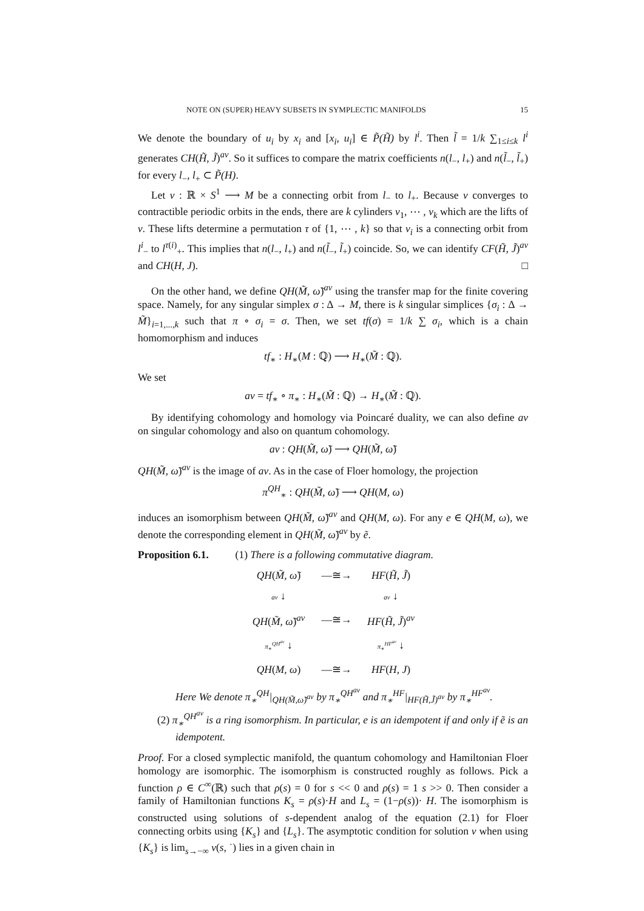NOTE ON (SUPER) HEAVY SUBSETS IN SYMPLECTIC MANIFOLDS 15
We denote the boundary of u<sub>i</sub> by x<sub>i</sub> and [x<sub>i</sub>, u<sub>i</sub>] ∈ P̃(H̃) by l<sup>i</sup>. Then l̃ = 1/k ∑<sub>1≤i≤k</sub> l<sup>i</sup> generates CH(H̃, J̃)<sup>av</sup>. So it suffices to compare the matrix coefficients n(l<sub>−</sub>, l<sub>+</sub>) and n(l̃<sub>−</sub>, l̃<sub>+</sub>) for every l<sub>−</sub>, l<sub>+</sub> ⊂ P̃(H).
Let v : ℝ × S<sup>1</sup> ⟶ M be a connecting orbit from l<sub>−</sub> to l<sub>+</sub>. Because v converges to contractible periodic orbits in the ends, there are k cylinders v<sub>1</sub>, ⋯ , v<sub>k</sub> which are the lifts of v. These lifts determine a permutation τ of {1, ⋯ , k} so that v<sub>i</sub> is a connecting orbit from l<sup>i</sup><sub>−</sub> to l<sup>τ(i)</sup><sub>+</sub>. This implies that n(l<sub>−</sub>, l<sub>+</sub>) and n(l̃<sub>−</sub>, l̃<sub>+</sub>) coincide. So, we can identify CF(H̃, J̃)<sup>av</sup> and CH(H, J). □
On the other hand, we define QH(M̃, ω̃)<sup>av</sup> using the transfer map for the finite covering space. Namely, for any singular simplex σ : Δ → M, there is k singular simplices {σ<sub>i</sub> : Δ → M̃}<sub>i=1,...,k</sub> such that π ∘ σ<sub>i</sub> = σ. Then, we set tf(σ) = 1/k ∑ σ<sub>i</sub>, which is a chain homomorphism and induces
tf<sub>∗</sub> : H<sub>∗</sub>(M : ℚ) ⟶ H<sub>∗</sub>(M̃ : ℚ).
We set
av = tf<sub>∗</sub> ∘ π<sub>∗</sub> : H<sub>∗</sub>(M̃ : ℚ) → H<sub>∗</sub>(M̃ : ℚ).
By identifying cohomology and homology via Poincaré duality, we can also define av on singular cohomology and also on quantum cohomology.
av : QH(M̃, ω̃) ⟶ QH(M̃, ω̃)
QH(M̃, ω̃)<sup>av</sup> is the image of av. As in the case of Floer homology, the projection
π<sup>QH</sup><sub>∗</sub> : QH(M̃, ω̃) ⟶ QH(M, ω)
induces an isomorphism between QH(M̃, ω̃)<sup>av</sup> and QH(M, ω). For any e ∈ QH(M, ω), we denote the corresponding element in QH(M̃, ω̃)<sup>av</sup> by ẽ.
Proposition 6.1. (1) There is a following commutative diagram.
| QH ( M̃, ω̃ ) | —≅→ | HF ( H̃, J̃ ) |
| av ↓ | | av ↓ |
| QH ( M̃, ω̃ )<sup>av</sup> | —≅→ | HF ( H̃, J̃ )<sup>av</sup> |
| π<sub>∗</sub><sup>QH<sup>av</sup></sup> ↓ | | π<sub>∗</sub><sup>HF<sup>av</sup></sup> ↓ |
| QH ( M, ω ) | —≅→ | HF ( H, J ) |
Here We denote π<sub>∗</sub><sup>QH</sup>|<sub>QH(M̃,ω̃)<sup>av</sup></sub> by π<sub>∗</sub><sup>QH<sup>av</sup></sup> and π<sub>∗</sub><sup>HF</sup>|<sub>HF(H̃,J̃)<sup>av</sup></sub> by π<sub>∗</sub><sup>HF<sup>av</sup></sup>.
(2) π<sub>∗</sub><sup>QH<sup>av</sup></sup> is a ring isomorphism. In particular, e is an idempotent if and only if ẽ is an idempotent.
Proof. For a closed symplectic manifold, the quantum cohomology and Hamiltonian Floer homology are isomorphic. The isomorphism is constructed roughly as follows. Pick a function ρ ∈ C<sup>∞</sup>(ℝ) such that ρ(s) = 0 for s << 0 and ρ(s) = 1 s >> 0. Then consider a family of Hamiltonian functions K<sub>s</sub> = ρ(s)·H and L<sub>s</sub> = (1−ρ(s))· H. The isomorphism is constructed using solutions of s-dependent analog of the equation (2.1) for Floer connecting orbits using {K<sub>s</sub>} and {L<sub>s</sub>}. The asymptotic condition for solution v when using {K<sub>s</sub>} is lim<sub>s→−∞</sub> v(s, ˙) lies in a given chain in